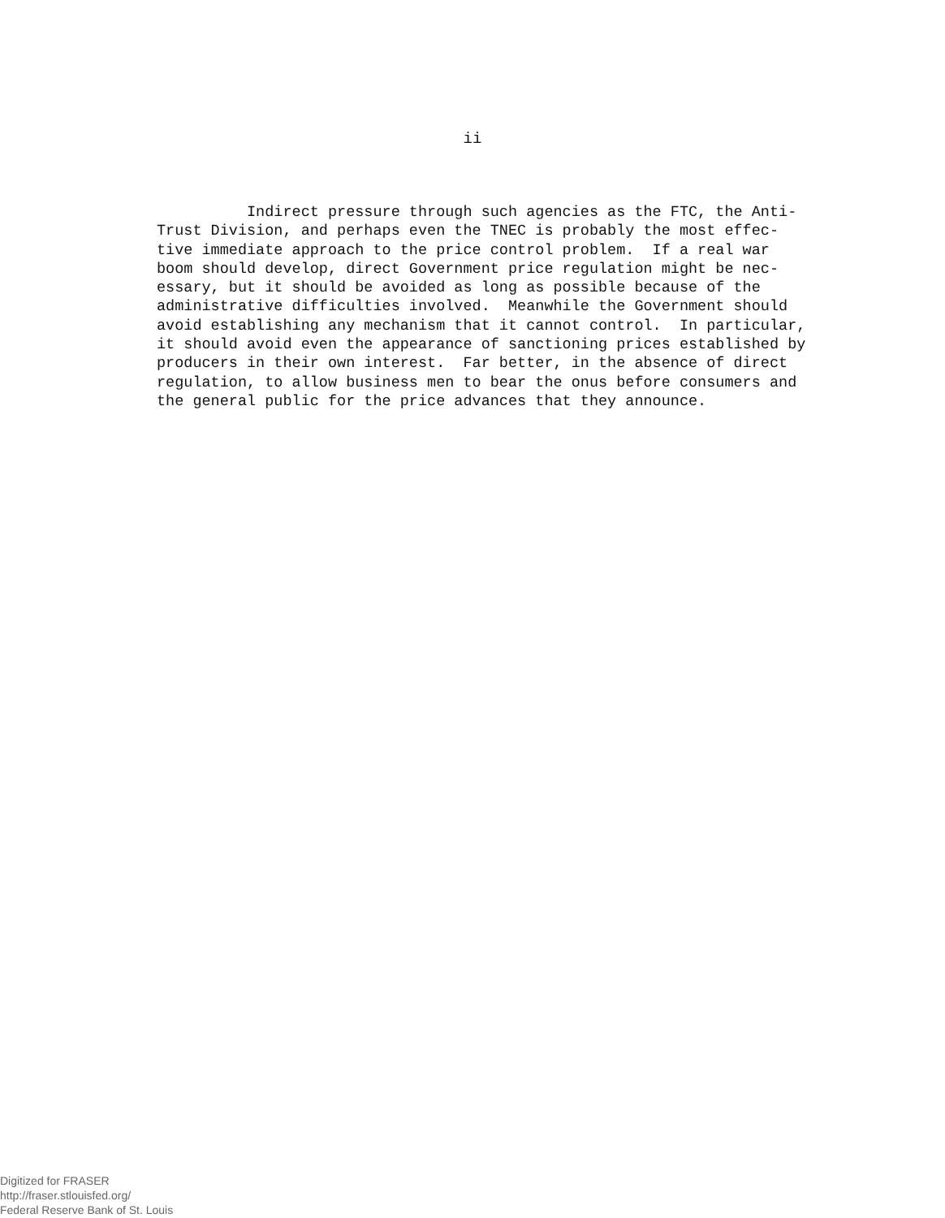ii
Indirect pressure through such agencies as the FTC, the Anti- Trust Division, and perhaps even the TNEC is probably the most effec- tive immediate approach to the price control problem. If a real war boom should develop, direct Government price regulation might be nec- essary, but it should be avoided as long as possible because of the administrative difficulties involved. Meanwhile the Government should avoid establishing any mechanism that it cannot control. In particular, it should avoid even the appearance of sanctioning prices established by producers in their own interest. Far better, in the absence of direct regulation, to allow business men to bear the onus before consumers and the general public for the price advances that they announce.
Digitized for FRASER
http://fraser.stlouisfed.org/
Federal Reserve Bank of St. Louis